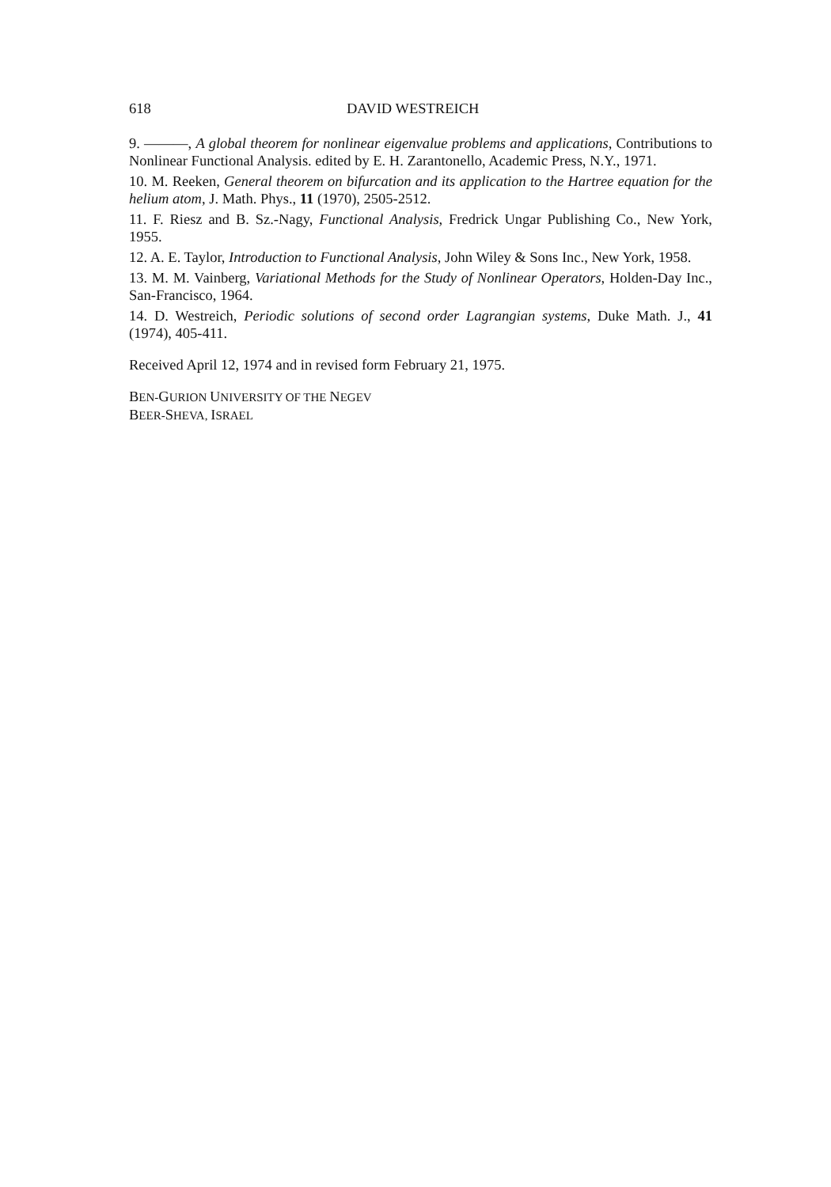618 DAVID WESTREICH
9. ———, A global theorem for nonlinear eigenvalue problems and applications, Contributions to Nonlinear Functional Analysis. edited by E. H. Zarantonello, Academic Press, N.Y., 1971.
10. M. Reeken, General theorem on bifurcation and its application to the Hartree equation for the helium atom, J. Math. Phys., 11 (1970), 2505-2512.
11. F. Riesz and B. Sz.-Nagy, Functional Analysis, Fredrick Ungar Publishing Co., New York, 1955.
12. A. E. Taylor, Introduction to Functional Analysis, John Wiley & Sons Inc., New York, 1958.
13. M. M. Vainberg, Variational Methods for the Study of Nonlinear Operators, Holden-Day Inc., San-Francisco, 1964.
14. D. Westreich, Periodic solutions of second order Lagrangian systems, Duke Math. J., 41 (1974), 405-411.
Received April 12, 1974 and in revised form February 21, 1975.
BEN-GURION UNIVERSITY OF THE NEGEV
BEER-SHEVA, ISRAEL